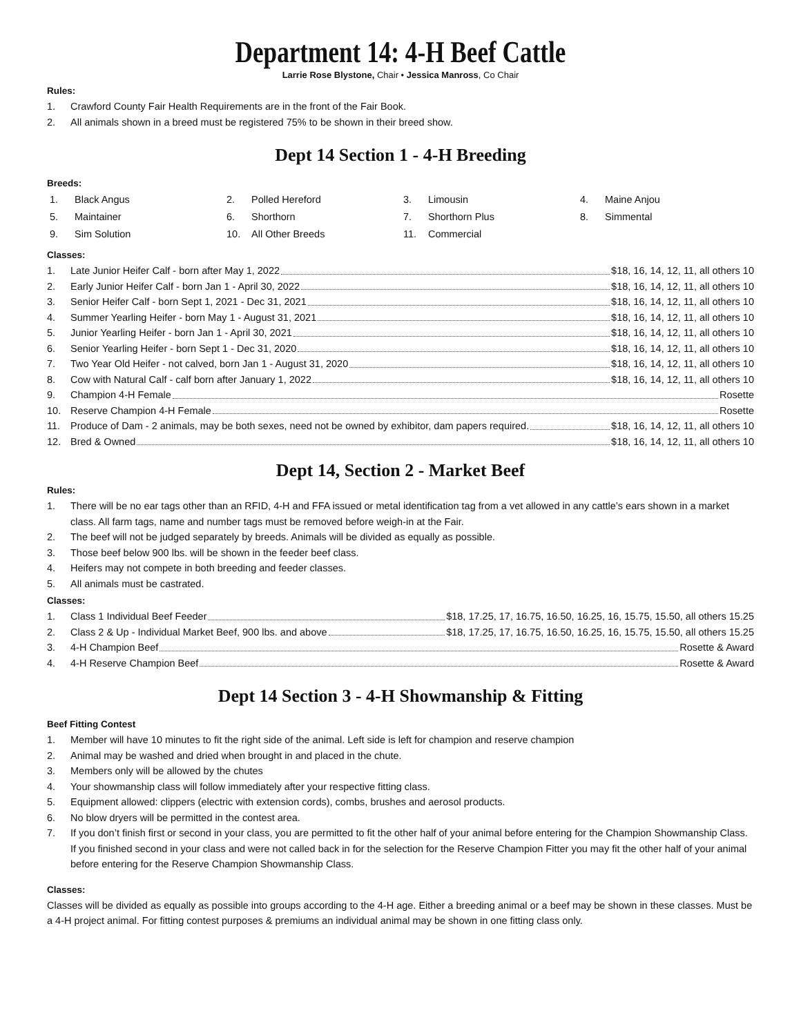Department 14: 4-H Beef Cattle
Larrie Rose Blystone, Chair • Jessica Manross, Co Chair
Rules:
1. Crawford County Fair Health Requirements are in the front of the Fair Book.
2. All animals shown in a breed must be registered 75% to be shown in their breed show.
Dept 14 Section 1 - 4-H Breeding
Breeds:
1. Black Angus 2. Polled Hereford 3. Limousin 4. Maine Anjou 5. Maintainer 6. Shorthorn 7. Shorthorn Plus 8. Simmental 9. Sim Solution 10. All Other Breeds 11. Commercial
Classes:
1. Late Junior Heifer Calf - born after May 1, 2022 $18, 16, 14, 12, 11, all others 10
2. Early Junior Heifer Calf - born Jan 1 - April 30, 2022 $18, 16, 14, 12, 11, all others 10
3. Senior Heifer Calf - born Sept 1, 2021 - Dec 31, 2021 $18, 16, 14, 12, 11, all others 10
4. Summer Yearling Heifer - born May 1 - August 31, 2021 $18, 16, 14, 12, 11, all others 10
5. Junior Yearling Heifer - born Jan 1 - April 30, 2021 $18, 16, 14, 12, 11, all others 10
6. Senior Yearling Heifer - born Sept 1 - Dec 31, 2020 $18, 16, 14, 12, 11, all others 10
7. Two Year Old Heifer - not calved, born Jan 1 - August 31, 2020 $18, 16, 14, 12, 11, all others 10
8. Cow with Natural Calf - calf born after January 1, 2022 $18, 16, 14, 12, 11, all others 10
9. Champion 4-H Female Rosette
10. Reserve Champion 4-H Female Rosette
11. Produce of Dam - 2 animals, may be both sexes, need not be owned by exhibitor, dam papers required. $18, 16, 14, 12, 11, all others 10
12. Bred & Owned $18, 16, 14, 12, 11, all others 10
Dept 14, Section 2 - Market Beef
Rules:
1. There will be no ear tags other than an RFID, 4-H and FFA issued or metal identification tag from a vet allowed in any cattle’s ears shown in a market class. All farm tags, name and number tags must be removed before weigh-in at the Fair.
2. The beef will not be judged separately by breeds. Animals will be divided as equally as possible.
3. Those beef below 900 lbs. will be shown in the feeder beef class.
4. Heifers may not compete in both breeding and feeder classes.
5. All animals must be castrated.
Classes:
1. Class 1 Individual Beef Feeder $18, 17.25, 17, 16.75, 16.50, 16.25, 16, 15.75, 15.50, all others 15.25
2. Class 2 & Up - Individual Market Beef, 900 lbs. and above $18, 17.25, 17, 16.75, 16.50, 16.25, 16, 15.75, 15.50, all others 15.25
3. 4-H Champion Beef Rosette & Award
4. 4-H Reserve Champion Beef Rosette & Award
Dept 14 Section 3 - 4-H Showmanship & Fitting
Beef Fitting Contest
1. Member will have 10 minutes to fit the right side of the animal. Left side is left for champion and reserve champion
2. Animal may be washed and dried when brought in and placed in the chute.
3. Members only will be allowed by the chutes
4. Your showmanship class will follow immediately after your respective fitting class.
5. Equipment allowed: clippers (electric with extension cords), combs, brushes and aerosol products.
6. No blow dryers will be permitted in the contest area.
7. If you don’t finish first or second in your class, you are permitted to fit the other half of your animal before entering for the Champion Showmanship Class. If you finished second in your class and were not called back in for the selection for the Reserve Champion Fitter you may fit the other half of your animal before entering for the Reserve Champion Showmanship Class.
Classes:
Classes will be divided as equally as possible into groups according to the 4-H age. Either a breeding animal or a beef may be shown in these classes. Must be a 4-H project animal. For fitting contest purposes & premiums an individual animal may be shown in one fitting class only.